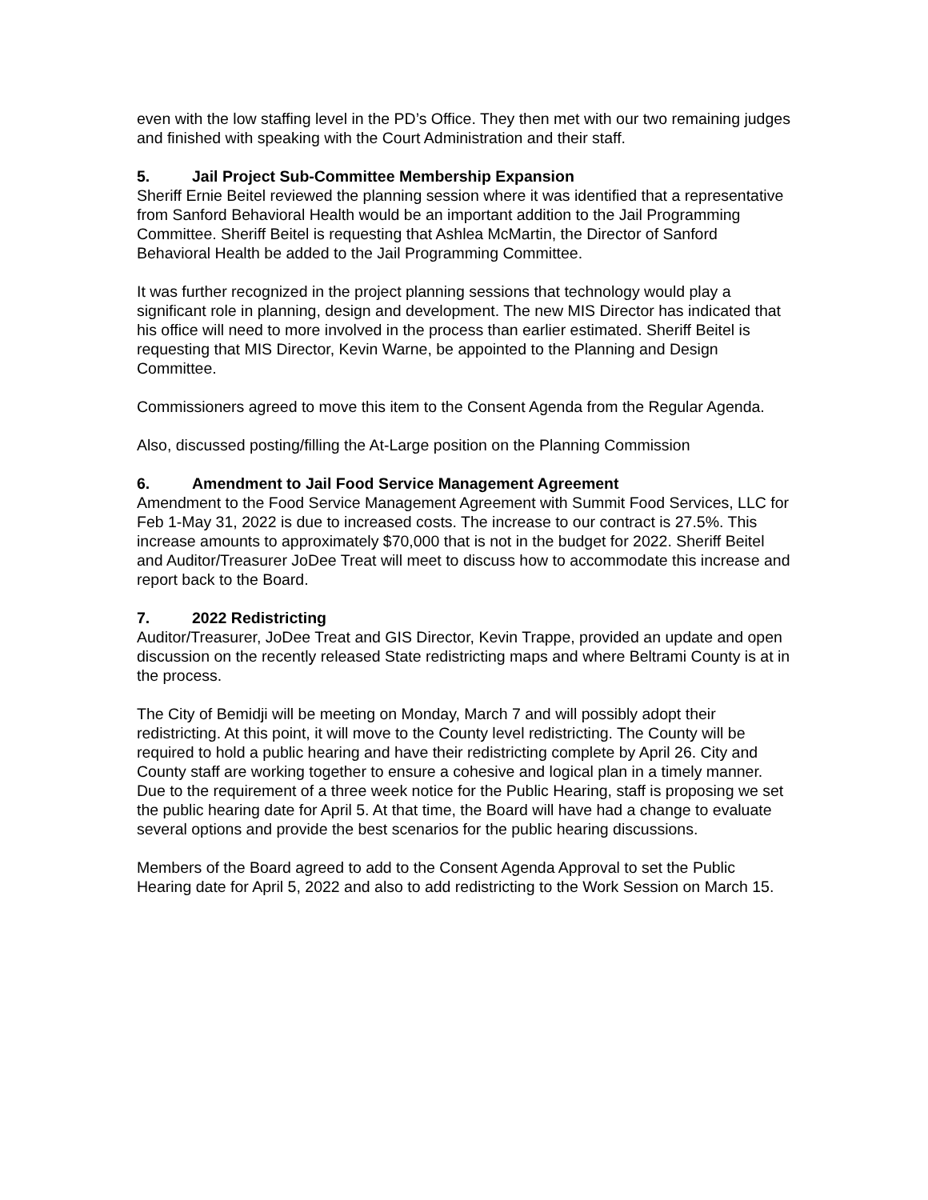even with the low staffing level in the PD’s Office. They then met with our two remaining judges and finished with speaking with the Court Administration and their staff.
5. Jail Project Sub-Committee Membership Expansion
Sheriff Ernie Beitel reviewed the planning session where it was identified that a representative from Sanford Behavioral Health would be an important addition to the Jail Programming Committee. Sheriff Beitel is requesting that Ashlea McMartin, the Director of Sanford Behavioral Health be added to the Jail Programming Committee.
It was further recognized in the project planning sessions that technology would play a significant role in planning, design and development. The new MIS Director has indicated that his office will need to more involved in the process than earlier estimated. Sheriff Beitel is requesting that MIS Director, Kevin Warne, be appointed to the Planning and Design Committee.
Commissioners agreed to move this item to the Consent Agenda from the Regular Agenda.
Also, discussed posting/filling the At-Large position on the Planning Commission
6. Amendment to Jail Food Service Management Agreement
Amendment to the Food Service Management Agreement with Summit Food Services, LLC for Feb 1-May 31, 2022 is due to increased costs. The increase to our contract is 27.5%. This increase amounts to approximately $70,000 that is not in the budget for 2022. Sheriff Beitel and Auditor/Treasurer JoDee Treat will meet to discuss how to accommodate this increase and report back to the Board.
7. 2022 Redistricting
Auditor/Treasurer, JoDee Treat and GIS Director, Kevin Trappe, provided an update and open discussion on the recently released State redistricting maps and where Beltrami County is at in the process.
The City of Bemidji will be meeting on Monday, March 7 and will possibly adopt their redistricting. At this point, it will move to the County level redistricting. The County will be required to hold a public hearing and have their redistricting complete by April 26. City and County staff are working together to ensure a cohesive and logical plan in a timely manner. Due to the requirement of a three week notice for the Public Hearing, staff is proposing we set the public hearing date for April 5. At that time, the Board will have had a change to evaluate several options and provide the best scenarios for the public hearing discussions.
Members of the Board agreed to add to the Consent Agenda Approval to set the Public Hearing date for April 5, 2022 and also to add redistricting to the Work Session on March 15.